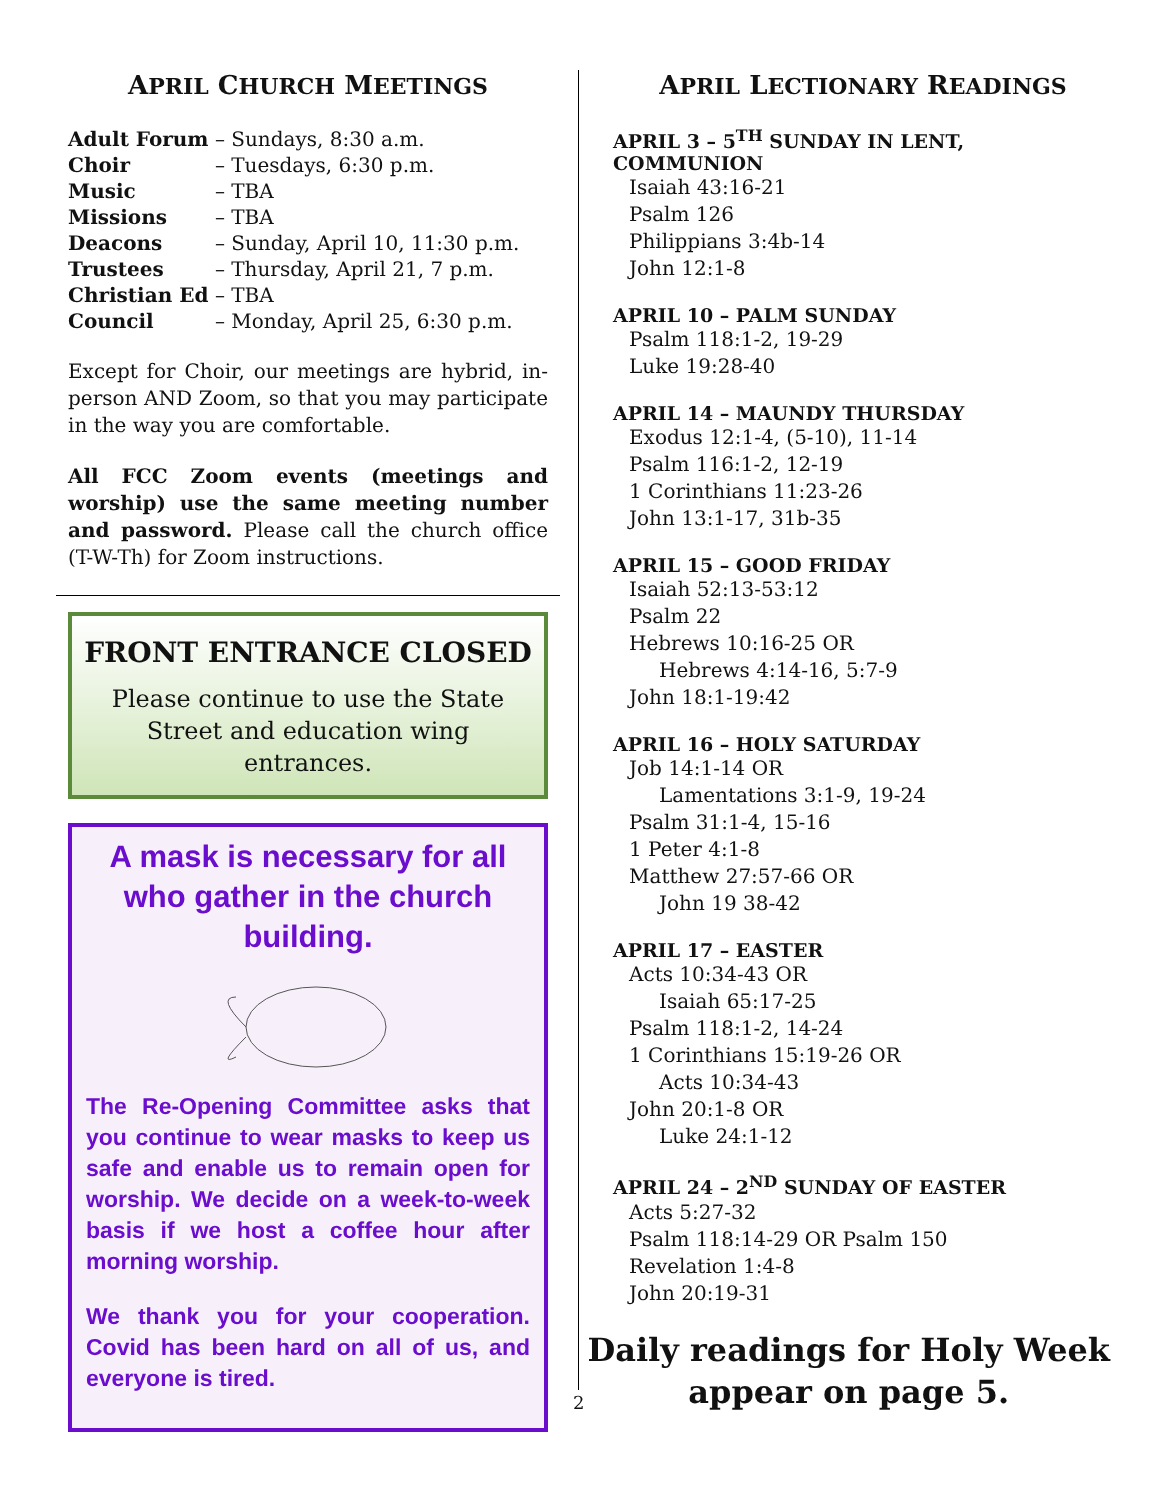APRIL CHURCH MEETINGS
| Adult Forum | – Sundays, 8:30 a.m. |
| Choir | – Tuesdays, 6:30 p.m. |
| Music | – TBA |
| Missions | – TBA |
| Deacons | – Sunday, April 10, 11:30 p.m. |
| Trustees | – Thursday, April 21, 7 p.m. |
| Christian Ed | – TBA |
| Council | – Monday, April 25, 6:30 p.m. |
Except for Choir, our meetings are hybrid, in-person AND Zoom, so that you may participate in the way you are comfortable.
All FCC Zoom events (meetings and worship) use the same meeting number and password. Please call the church office (T-W-Th) for Zoom instructions.
FRONT ENTRANCE CLOSED
Please continue to use the State Street and education wing entrances.
A mask is necessary for all who gather in the church building.
The Re-Opening Committee asks that you continue to wear masks to keep us safe and enable us to remain open for worship. We decide on a week-to-week basis if we host a coffee hour after morning worship.
We thank you for your cooperation. Covid has been hard on all of us, and everyone is tired.
APRIL LECTIONARY READINGS
APRIL 3 – 5<sup>TH</sup> SUNDAY IN LENT, COMMUNION
Isaiah 43:16-21
Psalm 126
Philippians 3:4b-14
John 12:1-8
APRIL 10 – PALM SUNDAY
Psalm 118:1-2, 19-29
Luke 19:28-40
APRIL 14 – MAUNDY THURSDAY
Exodus 12:1-4, (5-10), 11-14
Psalm 116:1-2, 12-19
1 Corinthians 11:23-26
John 13:1-17, 31b-35
APRIL 15 – GOOD FRIDAY
Isaiah 52:13-53:12
Psalm 22
Hebrews 10:16-25 OR
Hebrews 4:14-16, 5:7-9
John 18:1-19:42
APRIL 16 – HOLY SATURDAY
Job 14:1-14 OR
Lamentations 3:1-9, 19-24
Psalm 31:1-4, 15-16
1 Peter 4:1-8
Matthew 27:57-66 OR
John 19 38-42
APRIL 17 – EASTER
Acts 10:34-43 OR
Isaiah 65:17-25
Psalm 118:1-2, 14-24
1 Corinthians 15:19-26 OR
Acts 10:34-43
John 20:1-8 OR
Luke 24:1-12
APRIL 24 – 2<sup>ND</sup> SUNDAY OF EASTER
Acts 5:27-32
Psalm 118:14-29 OR Psalm 150
Revelation 1:4-8
John 20:19-31
2
Daily readings for Holy Week appear on page 5.